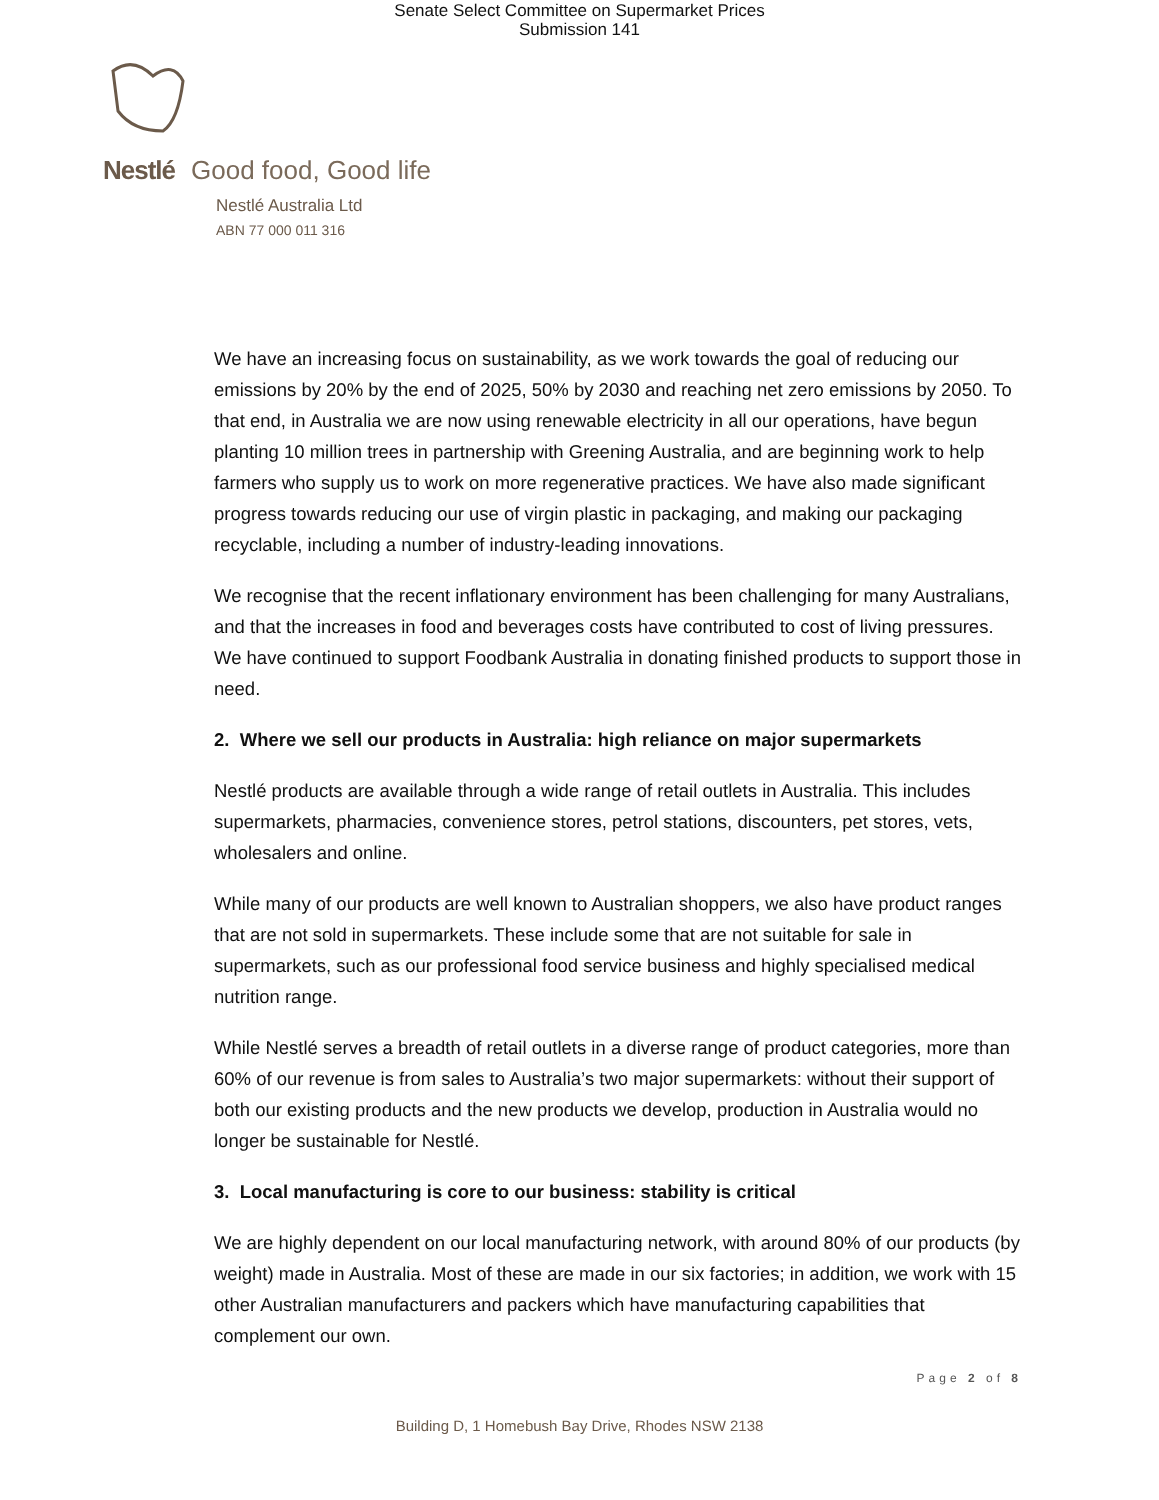Senate Select Committee on Supermarket Prices
Submission 141
Nestlé Good food, Good life
Nestlé Australia Ltd
ABN 77 000 011 316
We have an increasing focus on sustainability, as we work towards the goal of reducing our emissions by 20% by the end of 2025, 50% by 2030 and reaching net zero emissions by 2050. To that end, in Australia we are now using renewable electricity in all our operations, have begun planting 10 million trees in partnership with Greening Australia, and are beginning work to help farmers who supply us to work on more regenerative practices. We have also made significant progress towards reducing our use of virgin plastic in packaging, and making our packaging recyclable, including a number of industry-leading innovations.
We recognise that the recent inflationary environment has been challenging for many Australians, and that the increases in food and beverages costs have contributed to cost of living pressures. We have continued to support Foodbank Australia in donating finished products to support those in need.
2. Where we sell our products in Australia: high reliance on major supermarkets
Nestlé products are available through a wide range of retail outlets in Australia. This includes supermarkets, pharmacies, convenience stores, petrol stations, discounters, pet stores, vets, wholesalers and online.
While many of our products are well known to Australian shoppers, we also have product ranges that are not sold in supermarkets. These include some that are not suitable for sale in supermarkets, such as our professional food service business and highly specialised medical nutrition range.
While Nestlé serves a breadth of retail outlets in a diverse range of product categories, more than 60% of our revenue is from sales to Australia’s two major supermarkets: without their support of both our existing products and the new products we develop, production in Australia would no longer be sustainable for Nestlé.
3. Local manufacturing is core to our business: stability is critical
We are highly dependent on our local manufacturing network, with around 80% of our products (by weight) made in Australia. Most of these are made in our six factories; in addition, we work with 15 other Australian manufacturers and packers which have manufacturing capabilities that complement our own.
Page 2 of 8
Building D, 1 Homebush Bay Drive, Rhodes NSW 2138